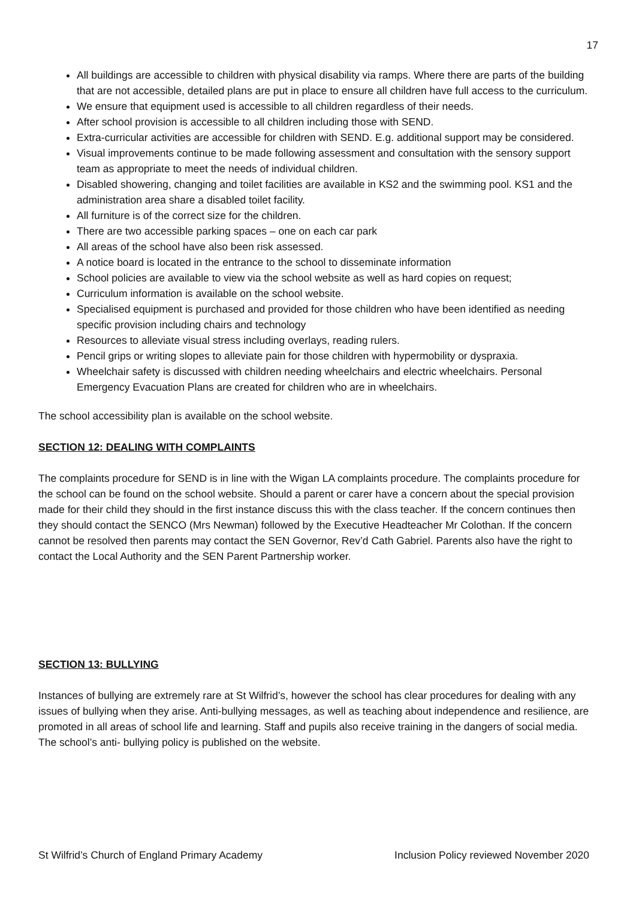17
All buildings are accessible to children with physical disability via ramps. Where there are parts of the building that are not accessible, detailed plans are put in place to ensure all children have full access to the curriculum.
We ensure that equipment used is accessible to all children regardless of their needs.
After school provision is accessible to all children including those with SEND.
Extra-curricular activities are accessible for children with SEND. E.g. additional support may be considered.
Visual improvements continue to be made following assessment and consultation with the sensory support team as appropriate to meet the needs of individual children.
Disabled showering, changing and toilet facilities are available in KS2 and the swimming pool. KS1 and the administration area share a disabled toilet facility.
All furniture is of the correct size for the children.
There are two accessible parking spaces – one on each car park
All areas of the school have also been risk assessed.
A notice board is located in the entrance to the school to disseminate information
School policies are available to view via the school website as well as hard copies on request;
Curriculum information is available on the school website.
Specialised equipment is purchased and provided for those children who have been identified as needing specific provision including chairs and technology
Resources to alleviate visual stress including overlays, reading rulers.
Pencil grips or writing slopes to alleviate pain for those children with hypermobility or dyspraxia.
Wheelchair safety is discussed with children needing wheelchairs and electric wheelchairs. Personal Emergency Evacuation Plans are created for children who are in wheelchairs.
The school accessibility plan is available on the school website.
SECTION 12: DEALING WITH COMPLAINTS
The complaints procedure for SEND is in line with the Wigan LA complaints procedure. The complaints procedure for the school can be found on the school website. Should a parent or carer have a concern about the special provision made for their child they should in the first instance discuss this with the class teacher. If the concern continues then they should contact the SENCO (Mrs Newman) followed by the Executive Headteacher Mr Colothan. If the concern cannot be resolved then parents may contact the SEN Governor, Rev’d Cath Gabriel. Parents also have the right to contact the Local Authority and the SEN Parent Partnership worker.
SECTION 13: BULLYING
Instances of bullying are extremely rare at St Wilfrid’s, however the school has clear procedures for dealing with any issues of bullying when they arise. Anti-bullying messages, as well as teaching about independence and resilience, are promoted in all areas of school life and learning. Staff and pupils also receive training in the dangers of social media. The school’s anti- bullying policy is published on the website.
St Wilfrid’s Church of England Primary Academy Inclusion Policy reviewed November 2020